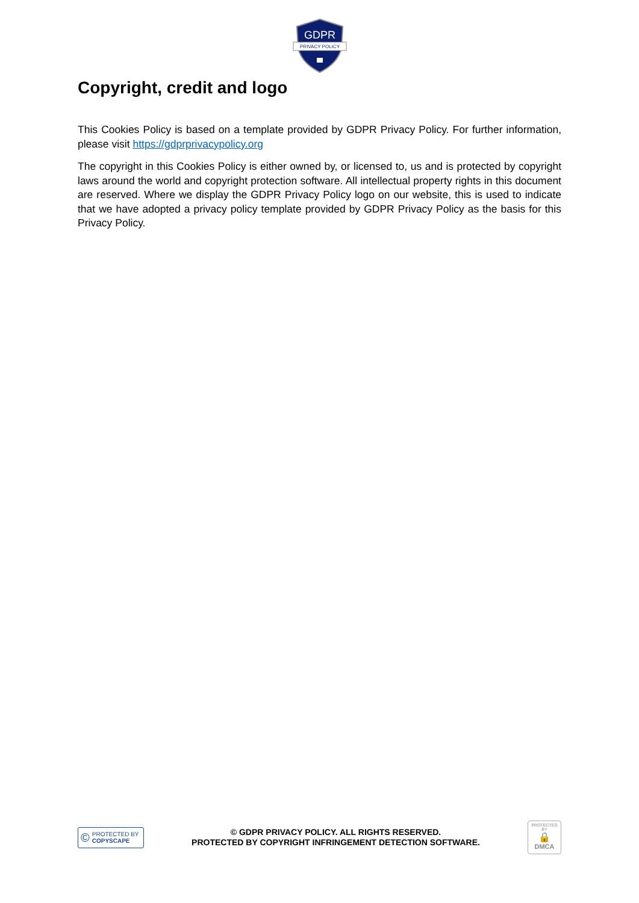GDPR
PRIVACY POLICY
Copyright, credit and logo
This Cookies Policy is based on a template provided by GDPR Privacy Policy. For further information, please visit https://gdprprivacypolicy.org
The copyright in this Cookies Policy is either owned by, or licensed to, us and is protected by copyright laws around the world and copyright protection software. All intellectual property rights in this document are reserved. Where we display the GDPR Privacy Policy logo on our website, this is used to indicate that we have adopted a privacy policy template provided by GDPR Privacy Policy as the basis for this Privacy Policy.
© PROTECTED BY
COPYSCAPE
© GDPR PRIVACY POLICY. ALL RIGHTS RESERVED.
PROTECTED BY COPYRIGHT INFRINGEMENT DETECTION SOFTWARE.
PROTECTED BY
🔒
DMCA